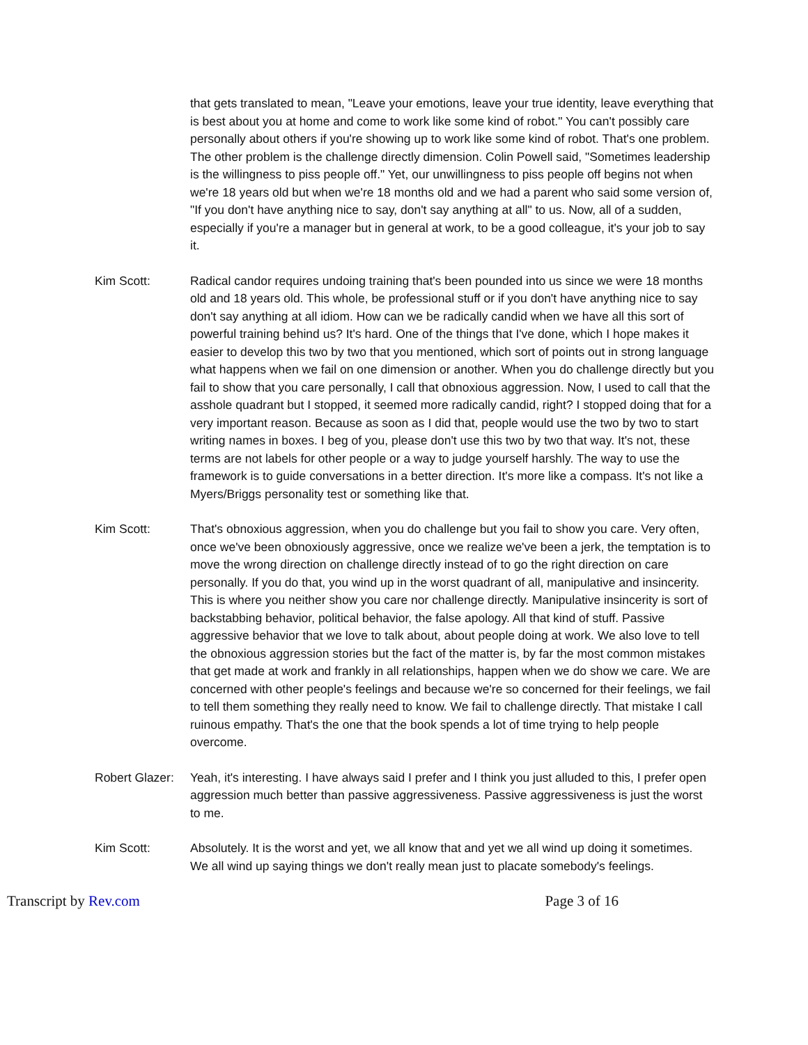that gets translated to mean, "Leave your emotions, leave your true identity, leave everything that is best about you at home and come to work like some kind of robot." You can't possibly care personally about others if you're showing up to work like some kind of robot. That's one problem. The other problem is the challenge directly dimension. Colin Powell said, "Sometimes leadership is the willingness to piss people off." Yet, our unwillingness to piss people off begins not when we're 18 years old but when we're 18 months old and we had a parent who said some version of, "If you don't have anything nice to say, don't say anything at all" to us. Now, all of a sudden, especially if you're a manager but in general at work, to be a good colleague, it's your job to say it.
Kim Scott: Radical candor requires undoing training that's been pounded into us since we were 18 months old and 18 years old. This whole, be professional stuff or if you don't have anything nice to say don't say anything at all idiom. How can we be radically candid when we have all this sort of powerful training behind us? It's hard. One of the things that I've done, which I hope makes it easier to develop this two by two that you mentioned, which sort of points out in strong language what happens when we fail on one dimension or another. When you do challenge directly but you fail to show that you care personally, I call that obnoxious aggression. Now, I used to call that the asshole quadrant but I stopped, it seemed more radically candid, right? I stopped doing that for a very important reason. Because as soon as I did that, people would use the two by two to start writing names in boxes. I beg of you, please don't use this two by two that way. It's not, these terms are not labels for other people or a way to judge yourself harshly. The way to use the framework is to guide conversations in a better direction. It's more like a compass. It's not like a Myers/Briggs personality test or something like that.
Kim Scott: That's obnoxious aggression, when you do challenge but you fail to show you care. Very often, once we've been obnoxiously aggressive, once we realize we've been a jerk, the temptation is to move the wrong direction on challenge directly instead of to go the right direction on care personally. If you do that, you wind up in the worst quadrant of all, manipulative and insincerity. This is where you neither show you care nor challenge directly. Manipulative insincerity is sort of backstabbing behavior, political behavior, the false apology. All that kind of stuff. Passive aggressive behavior that we love to talk about, about people doing at work. We also love to tell the obnoxious aggression stories but the fact of the matter is, by far the most common mistakes that get made at work and frankly in all relationships, happen when we do show we care. We are concerned with other people's feelings and because we're so concerned for their feelings, we fail to tell them something they really need to know. We fail to challenge directly. That mistake I call ruinous empathy. That's the one that the book spends a lot of time trying to help people overcome.
Robert Glazer:
Yeah, it's interesting. I have always said I prefer and I think you just alluded to this, I prefer open aggression much better than passive aggressiveness. Passive aggressiveness is just the worst to me.
Kim Scott: Absolutely. It is the worst and yet, we all know that and yet we all wind up doing it sometimes. We all wind up saying things we don't really mean just to placate somebody's feelings.
Transcript by Rev.com Page 3 of 16